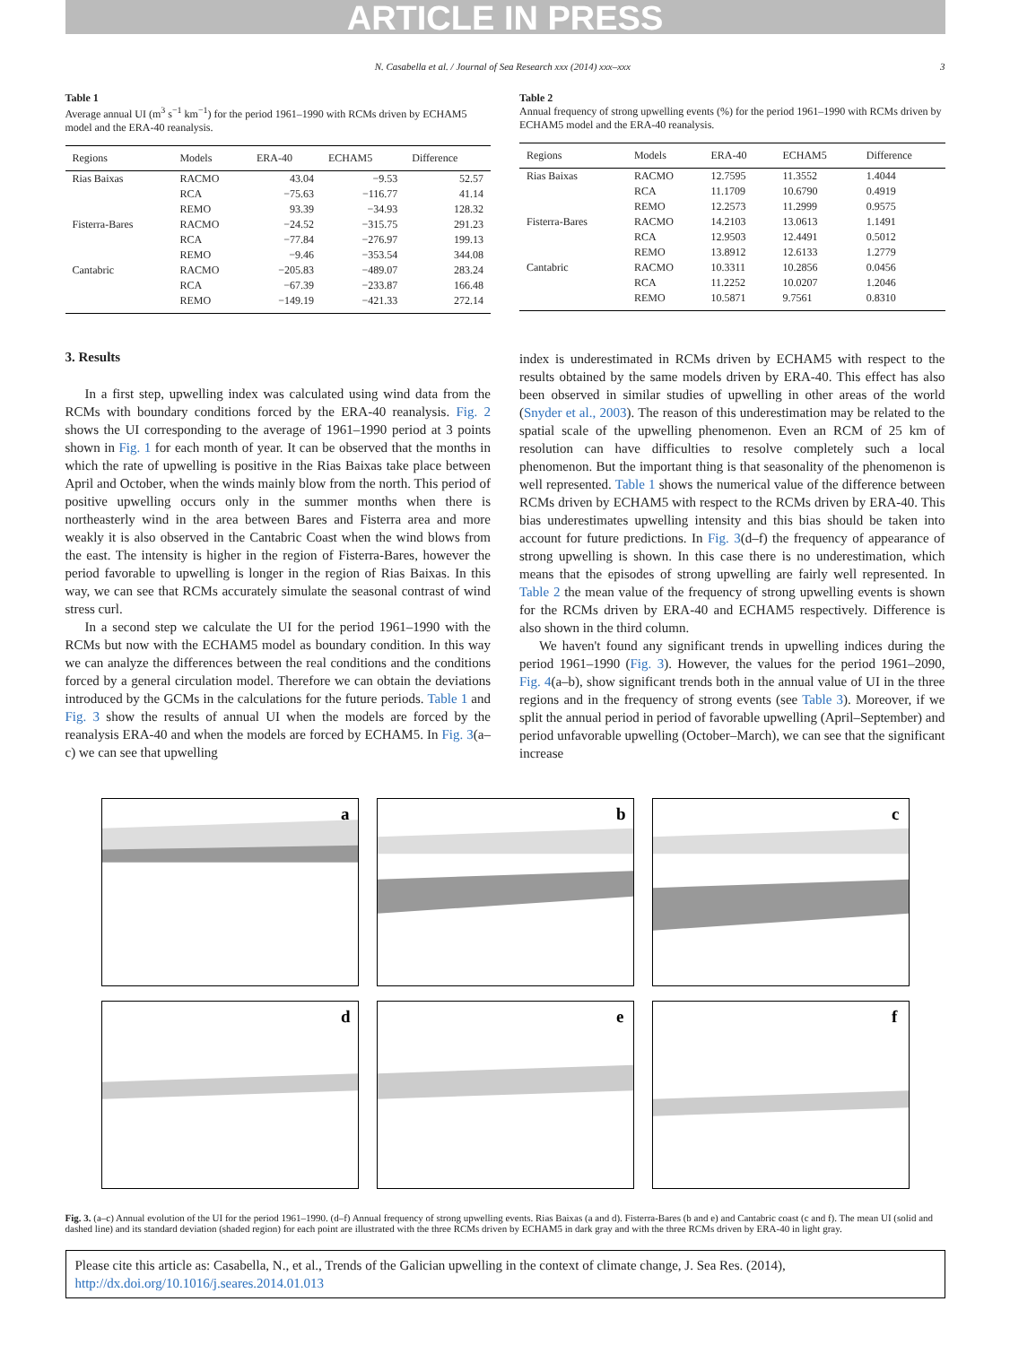ARTICLE IN PRESS
N. Casabella et al. / Journal of Sea Research xxx (2014) xxx–xxx 3
Table 1
Average annual UI (m<sup>3</sup> s<sup>−1</sup> km<sup>−1</sup>) for the period 1961–1990 with RCMs driven by ECHAM5 model and the ERA-40 reanalysis.
| Regions | Models | ERA-40 | ECHAM5 | Difference |
| --- | --- | --- | --- | --- |
| Rias Baixas | RACMO | 43.04 | −9.53 | 52.57 |
| | RCA | −75.63 | −116.77 | 41.14 |
| | REMO | 93.39 | −34.93 | 128.32 |
| Fisterra-Bares | RACMO | −24.52 | −315.75 | 291.23 |
| | RCA | −77.84 | −276.97 | 199.13 |
| | REMO | −9.46 | −353.54 | 344.08 |
| Cantabric | RACMO | −205.83 | −489.07 | 283.24 |
| | RCA | −67.39 | −233.87 | 166.48 |
| | REMO | −149.19 | −421.33 | 272.14 |
Table 2
Annual frequency of strong upwelling events (%) for the period 1961–1990 with RCMs driven by ECHAM5 model and the ERA-40 reanalysis.
| Regions | Models | ERA-40 | ECHAM5 | Difference |
| --- | --- | --- | --- | --- |
| Rias Baixas | RACMO | 12.7595 | 11.3552 | 1.4044 |
| | RCA | 11.1709 | 10.6790 | 0.4919 |
| | REMO | 12.2573 | 11.2999 | 0.9575 |
| Fisterra-Bares | RACMO | 14.2103 | 13.0613 | 1.1491 |
| | RCA | 12.9503 | 12.4491 | 0.5012 |
| | REMO | 13.8912 | 12.6133 | 1.2779 |
| Cantabric | RACMO | 10.3311 | 10.2856 | 0.0456 |
| | RCA | 11.2252 | 10.0207 | 1.2046 |
| | REMO | 10.5871 | 9.7561 | 0.8310 |
3. Results
In a first step, upwelling index was calculated using wind data from the RCMs with boundary conditions forced by the ERA-40 reanalysis. Fig. 2 shows the UI corresponding to the average of 1961–1990 period at 3 points shown in Fig. 1 for each month of year. It can be observed that the months in which the rate of upwelling is positive in the Rias Baixas take place between April and October, when the winds mainly blow from the north. This period of positive upwelling occurs only in the summer months when there is northeasterly wind in the area between Bares and Fisterra area and more weakly it is also observed in the Cantabric Coast when the wind blows from the east. The intensity is higher in the region of Fisterra-Bares, however the period favorable to upwelling is longer in the region of Rias Baixas. In this way, we can see that RCMs accurately simulate the seasonal contrast of wind stress curl.
In a second step we calculate the UI for the period 1961–1990 with the RCMs but now with the ECHAM5 model as boundary condition. In this way we can analyze the differences between the real conditions and the conditions forced by a general circulation model. Therefore we can obtain the deviations introduced by the GCMs in the calculations for the future periods. Table 1 and Fig. 3 show the results of annual UI when the models are forced by the reanalysis ERA-40 and when the models are forced by ECHAM5. In Fig. 3(a–c) we can see that upwelling
index is underestimated in RCMs driven by ECHAM5 with respect to the results obtained by the same models driven by ERA-40. This effect has also been observed in similar studies of upwelling in other areas of the world (Snyder et al., 2003). The reason of this underestimation may be related to the spatial scale of the upwelling phenomenon. Even an RCM of 25 km of resolution can have difficulties to resolve completely such a local phenomenon. But the important thing is that seasonality of the phenomenon is well represented. Table 1 shows the numerical value of the difference between RCMs driven by ECHAM5 with respect to the RCMs driven by ERA-40. This bias underestimates upwelling intensity and this bias should be taken into account for future predictions. In Fig. 3(d–f) the frequency of appearance of strong upwelling is shown. In this case there is no underestimation, which means that the episodes of strong upwelling are fairly well represented. In Table 2 the mean value of the frequency of strong upwelling events is shown for the RCMs driven by ERA-40 and ECHAM5 respectively. Difference is also shown in the third column.
We haven't found any significant trends in upwelling indices during the period 1961–1990 (Fig. 3). However, the values for the period 1961–2090, Fig. 4(a–b), show significant trends both in the annual value of UI in the three regions and in the frequency of strong events (see Table 3). Moreover, if we split the annual period in period of favorable upwelling (April–September) and period unfavorable upwelling (October–March), we can see that the significant increase
a
b
c
d
e
f
Fig. 3. (a–c) Annual evolution of the UI for the period 1961–1990. (d–f) Annual frequency of strong upwelling events. Rias Baixas (a and d). Fisterra-Bares (b and e) and Cantabric coast (c and f). The mean UI (solid and dashed line) and its standard deviation (shaded region) for each point are illustrated with the three RCMs driven by ECHAM5 in dark gray and with the three RCMs driven by ERA-40 in light gray.
Please cite this article as: Casabella, N., et al., Trends of the Galician upwelling in the context of climate change, J. Sea Res. (2014), http://dx.doi.org/10.1016/j.seares.2014.01.013